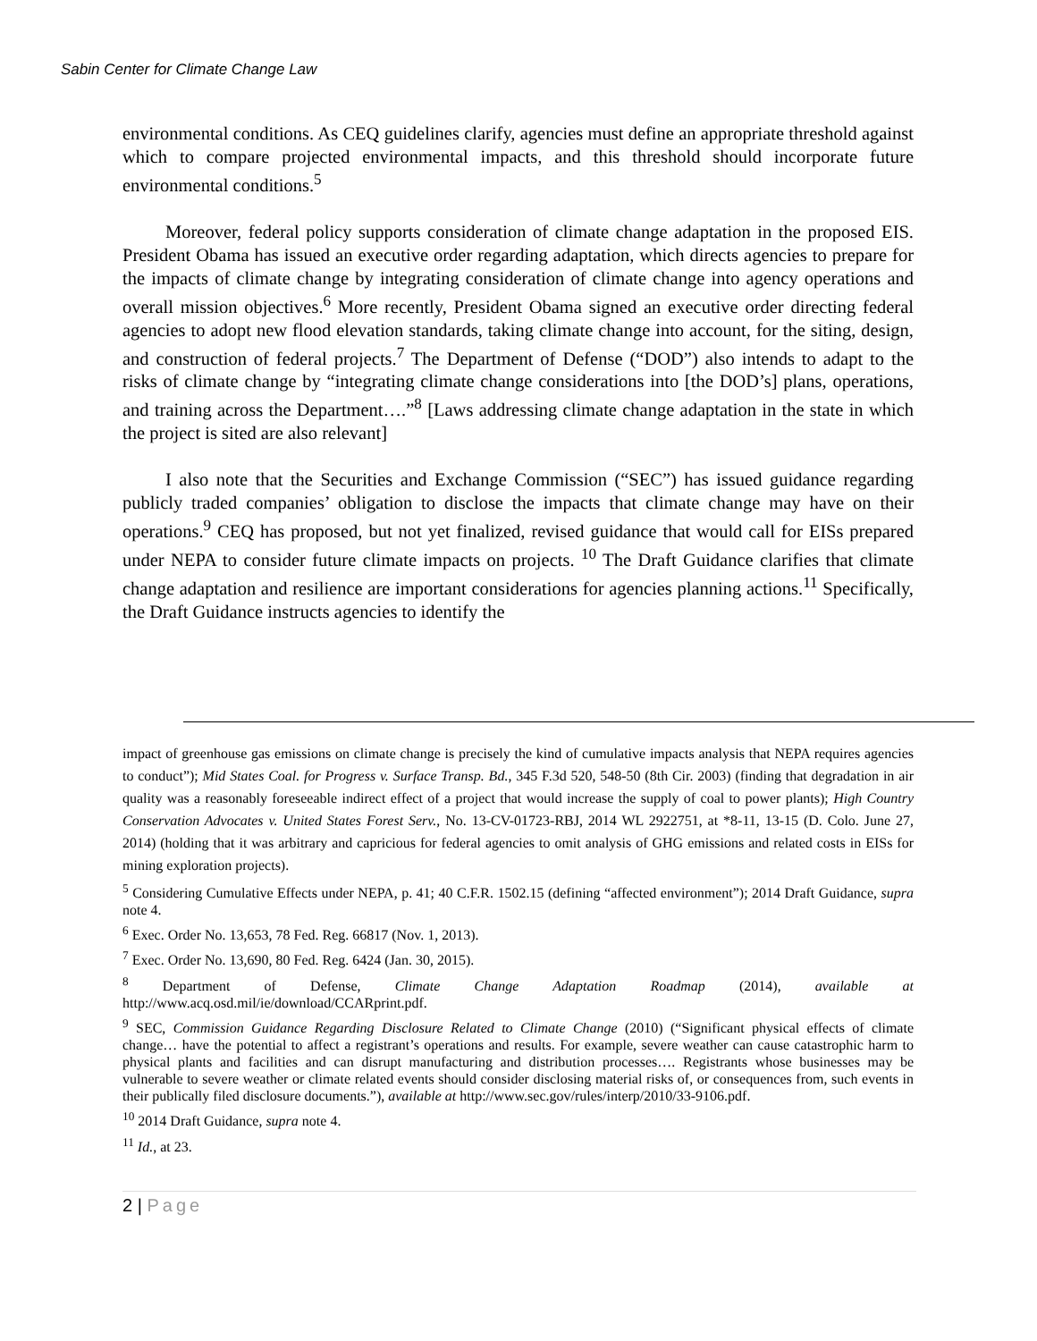Sabin Center for Climate Change Law
environmental conditions. As CEQ guidelines clarify, agencies must define an appropriate threshold against which to compare projected environmental impacts, and this threshold should incorporate future environmental conditions.<sup>5</sup>
Moreover, federal policy supports consideration of climate change adaptation in the proposed EIS. President Obama has issued an executive order regarding adaptation, which directs agencies to prepare for the impacts of climate change by integrating consideration of climate change into agency operations and overall mission objectives.<sup>6</sup> More recently, President Obama signed an executive order directing federal agencies to adopt new flood elevation standards, taking climate change into account, for the siting, design, and construction of federal projects.<sup>7</sup> The Department of Defense (“DOD”) also intends to adapt to the risks of climate change by “integrating climate change considerations into [the DOD’s] plans, operations, and training across the Department….”<sup>8</sup> [Laws addressing climate change adaptation in the state in which the project is sited are also relevant]
I also note that the Securities and Exchange Commission (“SEC”) has issued guidance regarding publicly traded companies’ obligation to disclose the impacts that climate change may have on their operations.<sup>9</sup> CEQ has proposed, but not yet finalized, revised guidance that would call for EISs prepared under NEPA to consider future climate impacts on projects. <sup>10</sup> The Draft Guidance clarifies that climate change adaptation and resilience are important considerations for agencies planning actions.<sup>11</sup> Specifically, the Draft Guidance instructs agencies to identify the
impact of greenhouse gas emissions on climate change is precisely the kind of cumulative impacts analysis that NEPA requires agencies to conduct”); Mid States Coal. for Progress v. Surface Transp. Bd., 345 F.3d 520, 548-50 (8th Cir. 2003) (finding that degradation in air quality was a reasonably foreseeable indirect effect of a project that would increase the supply of coal to power plants); High Country Conservation Advocates v. United States Forest Serv., No. 13-CV-01723-RBJ, 2014 WL 2922751, at *8-11, 13-15 (D. Colo. June 27, 2014) (holding that it was arbitrary and capricious for federal agencies to omit analysis of GHG emissions and related costs in EISs for mining exploration projects).
<sup>5</sup> Considering Cumulative Effects under NEPA, p. 41; 40 C.F.R. 1502.15 (defining “affected environment”); 2014 Draft Guidance, supra note 4.
<sup>6</sup> Exec. Order No. 13,653, 78 Fed. Reg. 66817 (Nov. 1, 2013).
<sup>7</sup> Exec. Order No. 13,690, 80 Fed. Reg. 6424 (Jan. 30, 2015).
<sup>8</sup> Department of Defense, Climate Change Adaptation Roadmap (2014), available at http://www.acq.osd.mil/ie/download/CCARprint.pdf.
<sup>9</sup> SEC, Commission Guidance Regarding Disclosure Related to Climate Change (2010) (“Significant physical effects of climate change… have the potential to affect a registrant’s operations and results. For example, severe weather can cause catastrophic harm to physical plants and facilities and can disrupt manufacturing and distribution processes…. Registrants whose businesses may be vulnerable to severe weather or climate related events should consider disclosing material risks of, or consequences from, such events in their publically filed disclosure documents.”), available at http://www.sec.gov/rules/interp/2010/33-9106.pdf.
<sup>10</sup> 2014 Draft Guidance, supra note 4.
<sup>11</sup> Id., at 23.
2 | Page